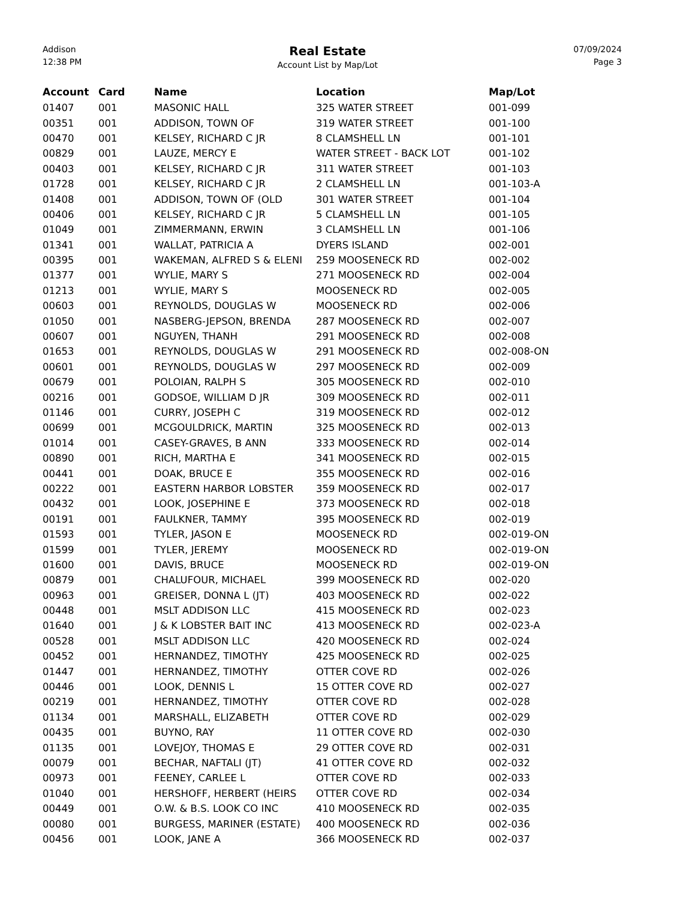Addison
12:38 PM
Real Estate
Account List by Map/Lot
07/09/2024
Page 3
| Account | Card | Name | Location | Map/Lot |
| --- | --- | --- | --- | --- |
| 01407 | 001 | MASONIC HALL | 325 WATER STREET | 001-099 |
| 00351 | 001 | ADDISON, TOWN OF | 319 WATER STREET | 001-100 |
| 00470 | 001 | KELSEY, RICHARD C JR | 8 CLAMSHELL LN | 001-101 |
| 00829 | 001 | LAUZE, MERCY E | WATER STREET - BACK LOT | 001-102 |
| 00403 | 001 | KELSEY, RICHARD C JR | 311 WATER STREET | 001-103 |
| 01728 | 001 | KELSEY, RICHARD C JR | 2 CLAMSHELL LN | 001-103-A |
| 01408 | 001 | ADDISON, TOWN OF (OLD | 301 WATER STREET | 001-104 |
| 00406 | 001 | KELSEY, RICHARD C JR | 5 CLAMSHELL LN | 001-105 |
| 01049 | 001 | ZIMMERMANN, ERWIN | 3 CLAMSHELL LN | 001-106 |
| 01341 | 001 | WALLAT, PATRICIA A | DYERS ISLAND | 002-001 |
| 00395 | 001 | WAKEMAN, ALFRED S & ELENI | 259 MOOSENECK RD | 002-002 |
| 01377 | 001 | WYLIE, MARY S | 271 MOOSENECK RD | 002-004 |
| 01213 | 001 | WYLIE, MARY S | MOOSENECK RD | 002-005 |
| 00603 | 001 | REYNOLDS, DOUGLAS W | MOOSENECK RD | 002-006 |
| 01050 | 001 | NASBERG-JEPSON, BRENDA | 287 MOOSENECK RD | 002-007 |
| 00607 | 001 | NGUYEN, THANH | 291 MOOSENECK RD | 002-008 |
| 01653 | 001 | REYNOLDS, DOUGLAS W | 291 MOOSENECK RD | 002-008-ON |
| 00601 | 001 | REYNOLDS, DOUGLAS W | 297 MOOSENECK RD | 002-009 |
| 00679 | 001 | POLOIAN, RALPH S | 305 MOOSENECK RD | 002-010 |
| 00216 | 001 | GODSOE, WILLIAM D JR | 309 MOOSENECK RD | 002-011 |
| 01146 | 001 | CURRY, JOSEPH C | 319 MOOSENECK RD | 002-012 |
| 00699 | 001 | MCGOULDRICK, MARTIN | 325 MOOSENECK RD | 002-013 |
| 01014 | 001 | CASEY-GRAVES, B ANN | 333 MOOSENECK RD | 002-014 |
| 00890 | 001 | RICH, MARTHA E | 341 MOOSENECK RD | 002-015 |
| 00441 | 001 | DOAK, BRUCE E | 355 MOOSENECK RD | 002-016 |
| 00222 | 001 | EASTERN HARBOR LOBSTER | 359 MOOSENECK RD | 002-017 |
| 00432 | 001 | LOOK, JOSEPHINE E | 373 MOOSENECK RD | 002-018 |
| 00191 | 001 | FAULKNER, TAMMY | 395 MOOSENECK RD | 002-019 |
| 01593 | 001 | TYLER, JASON E | MOOSENECK RD | 002-019-ON |
| 01599 | 001 | TYLER, JEREMY | MOOSENECK RD | 002-019-ON |
| 01600 | 001 | DAVIS, BRUCE | MOOSENECK RD | 002-019-ON |
| 00879 | 001 | CHALUFOUR, MICHAEL | 399 MOOSENECK RD | 002-020 |
| 00963 | 001 | GREISER, DONNA L (JT) | 403 MOOSENECK RD | 002-022 |
| 00448 | 001 | MSLT ADDISON LLC | 415 MOOSENECK RD | 002-023 |
| 01640 | 001 | J & K LOBSTER BAIT INC | 413 MOOSENECK RD | 002-023-A |
| 00528 | 001 | MSLT ADDISON LLC | 420 MOOSENECK RD | 002-024 |
| 00452 | 001 | HERNANDEZ, TIMOTHY | 425 MOOSENECK RD | 002-025 |
| 01447 | 001 | HERNANDEZ, TIMOTHY | OTTER COVE RD | 002-026 |
| 00446 | 001 | LOOK, DENNIS L | 15 OTTER COVE RD | 002-027 |
| 00219 | 001 | HERNANDEZ, TIMOTHY | OTTER COVE RD | 002-028 |
| 01134 | 001 | MARSHALL, ELIZABETH | OTTER COVE RD | 002-029 |
| 00435 | 001 | BUYNO, RAY | 11 OTTER COVE RD | 002-030 |
| 01135 | 001 | LOVEJOY, THOMAS E | 29 OTTER COVE RD | 002-031 |
| 00079 | 001 | BECHAR, NAFTALI (JT) | 41 OTTER COVE RD | 002-032 |
| 00973 | 001 | FEENEY, CARLEE L | OTTER COVE RD | 002-033 |
| 01040 | 001 | HERSHOFF, HERBERT (HEIRS | OTTER COVE RD | 002-034 |
| 00449 | 001 | O.W. & B.S. LOOK CO INC | 410 MOOSENECK RD | 002-035 |
| 00080 | 001 | BURGESS, MARINER (ESTATE) | 400 MOOSENECK RD | 002-036 |
| 00456 | 001 | LOOK, JANE A | 366 MOOSENECK RD | 002-037 |